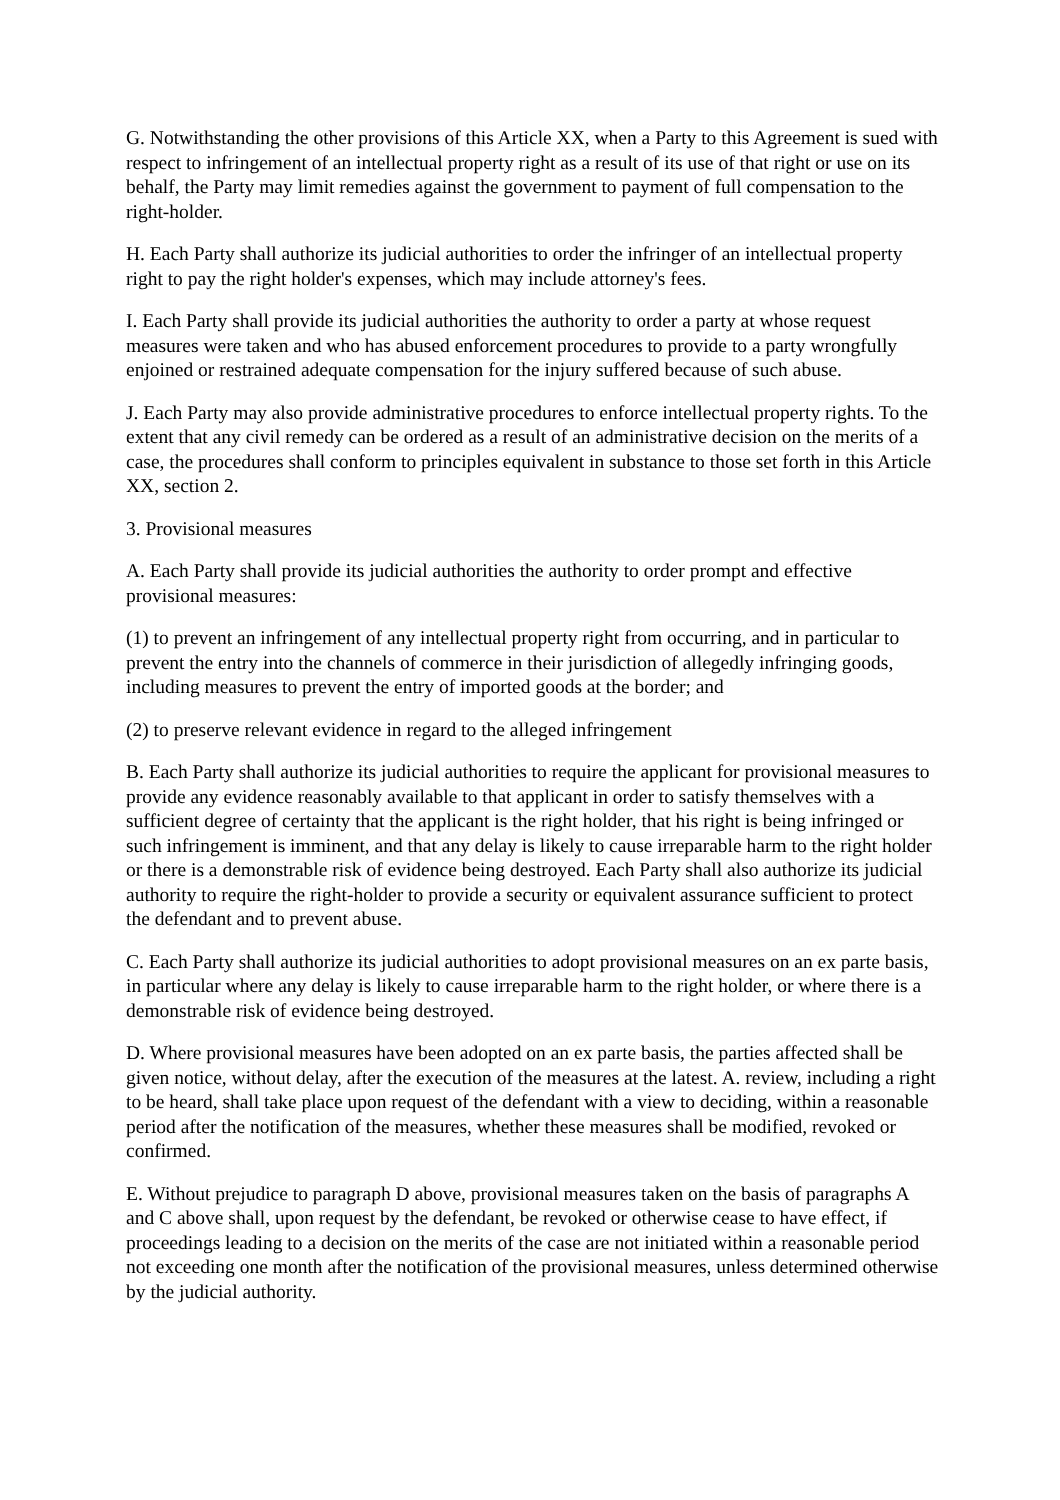G. Notwithstanding the other provisions of this Article XX, when a Party to this Agreement is sued with respect to infringement of an intellectual property right as a result of its use of that right or use on its behalf, the Party may limit remedies against the government to payment of full compensation to the right-holder.
H. Each Party shall authorize its judicial authorities to order the infringer of an intellectual property right to pay the right holder's expenses, which may include attorney's fees.
I. Each Party shall provide its judicial authorities the authority to order a party at whose request measures were taken and who has abused enforcement procedures to provide to a party wrongfully enjoined or restrained adequate compensation for the injury suffered because of such abuse.
J. Each Party may also provide administrative procedures to enforce intellectual property rights. To the extent that any civil remedy can be ordered as a result of an administrative decision on the merits of a case, the procedures shall conform to principles equivalent in substance to those set forth in this Article XX, section 2.
3. Provisional measures
A. Each Party shall provide its judicial authorities the authority to order prompt and effective provisional measures:
(1) to prevent an infringement of any intellectual property right from occurring, and in particular to prevent the entry into the channels of commerce in their jurisdiction of allegedly infringing goods, including measures to prevent the entry of imported goods at the border; and
(2) to preserve relevant evidence in regard to the alleged infringement
B. Each Party shall authorize its judicial authorities to require the applicant for provisional measures to provide any evidence reasonably available to that applicant in order to satisfy themselves with a sufficient degree of certainty that the applicant is the right holder, that his right is being infringed or such infringement is imminent, and that any delay is likely to cause irreparable harm to the right holder or there is a demonstrable risk of evidence being destroyed. Each Party shall also authorize its judicial authority to require the right-holder to provide a security or equivalent assurance sufficient to protect the defendant and to prevent abuse.
C. Each Party shall authorize its judicial authorities to adopt provisional measures on an ex parte basis, in particular where any delay is likely to cause irreparable harm to the right holder, or where there is a demonstrable risk of evidence being destroyed.
D. Where provisional measures have been adopted on an ex parte basis, the parties affected shall be given notice, without delay, after the execution of the measures at the latest. A. review, including a right to be heard, shall take place upon request of the defendant with a view to deciding, within a reasonable period after the notification of the measures, whether these measures shall be modified, revoked or confirmed.
E. Without prejudice to paragraph D above, provisional measures taken on the basis of paragraphs A and C above shall, upon request by the defendant, be revoked or otherwise cease to have effect, if proceedings leading to a decision on the merits of the case are not initiated within a reasonable period not exceeding one month after the notification of the provisional measures, unless determined otherwise by the judicial authority.